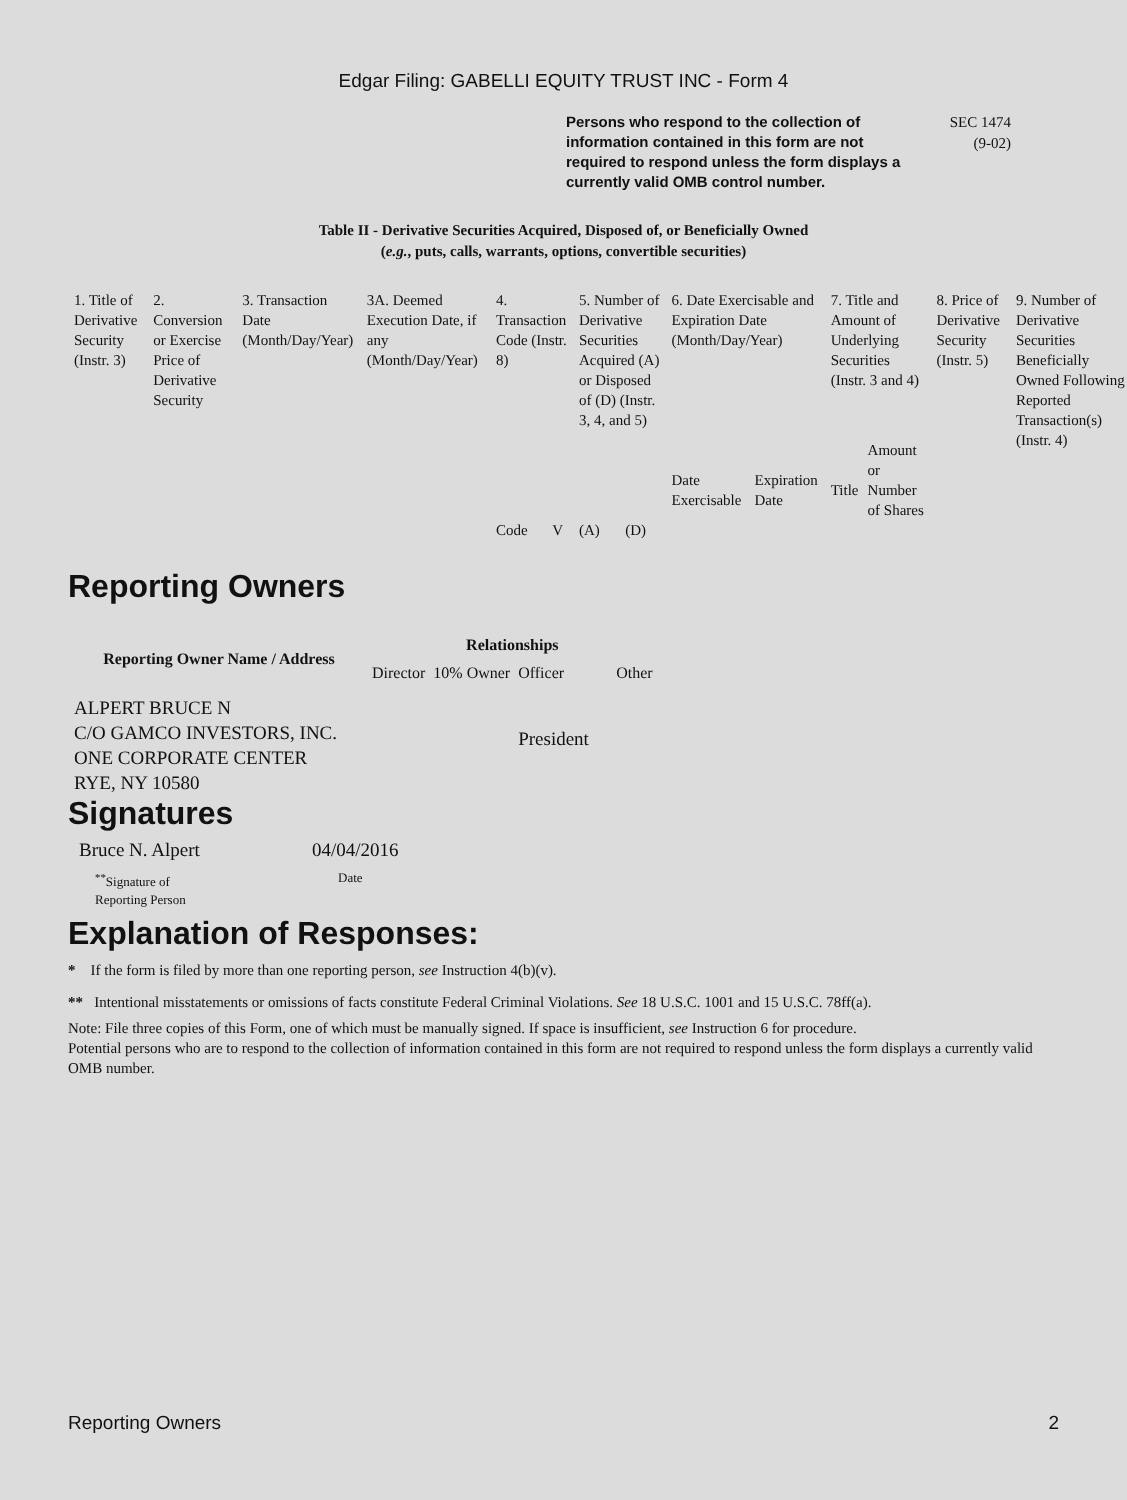Edgar Filing: GABELLI EQUITY TRUST INC - Form 4
Persons who respond to the collection of information contained in this form are not required to respond unless the form displays a currently valid OMB control number.
SEC 1474
(9-02)
Table II - Derivative Securities Acquired, Disposed of, or Beneficially Owned
(e.g., puts, calls, warrants, options, convertible securities)
| 1. Title of Derivative Security (Instr. 3) | 2. Conversion or Exercise Price of Derivative Security | 3. Transaction Date (Month/Day/Year) | 3A. Deemed Execution Date, if any (Month/Day/Year) | 4. Transaction Code (Instr. 8) | | 5. Number of Derivative Securities Acquired (A) or Disposed of (D) (Instr. 3, 4, and 5) | | 6. Date Exercisable and Expiration Date (Month/Day/Year) | | 7. Title and Amount of Underlying Securities (Instr. 3 and 4) | | 8. Price of Derivative Security (Instr. 5) | 9. Number of Derivative Securities Beneficially Owned Following Reported Transaction(s) (Instr. 4) |
| | | | | Code | V | (A) | (D) | Date Exercisable | Expiration Date | Title | Amount or Number of Shares | | |
Reporting Owners
| Reporting Owner Name / Address | Relationships | | | |
| --- | --- | --- | --- | --- |
| | Director | 10% Owner | Officer | Other |
| ALPERT BRUCE N C/O GAMCO INVESTORS, INC. ONE CORPORATE CENTER RYE, NY 10580 | | | President | |
Signatures
| Bruce N. Alpert | 04/04/2016 |
| <sup>**</sup> Signature of Reporting Person | Date |
Explanation of Responses:
* If the form is filed by more than one reporting person, see Instruction 4(b)(v).
** Intentional misstatements or omissions of facts constitute Federal Criminal Violations. See 18 U.S.C. 1001 and 15 U.S.C. 78ff(a).
Note: File three copies of this Form, one of which must be manually signed. If space is insufficient, see Instruction 6 for procedure.
Potential persons who are to respond to the collection of information contained in this form are not required to respond unless the form displays a currently valid OMB number.
Reporting Owners 2